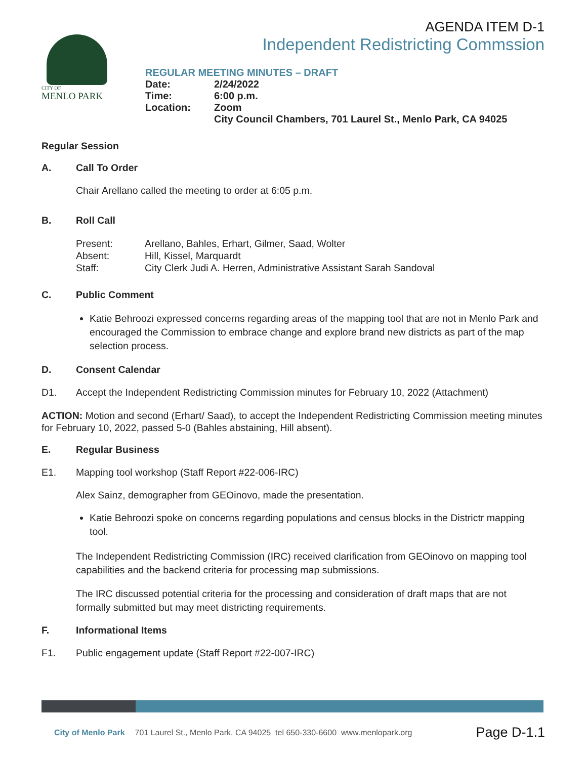AGENDA ITEM D-1
Independent Redistricting Commssion
CITY OF
MENLO PARK
REGULAR MEETING MINUTES – DRAFT
| Date: | 2/24/2022 |
| Time: | 6:00 p.m. |
| Location: | Zoom |
| | City Council Chambers, 701 Laurel St., Menlo Park, CA 94025 |
Regular Session
A. Call To Order
Chair Arellano called the meeting to order at 6:05 p.m.
B. Roll Call
Present: Arellano, Bahles, Erhart, Gilmer, Saad, Wolter
Absent: Hill, Kissel, Marquardt
Staff: City Clerk Judi A. Herren, Administrative Assistant Sarah Sandoval
C. Public Comment
Katie Behroozi expressed concerns regarding areas of the mapping tool that are not in Menlo Park and encouraged the Commission to embrace change and explore brand new districts as part of the map selection process.
D. Consent Calendar
D1. Accept the Independent Redistricting Commission minutes for February 10, 2022 (Attachment)
ACTION: Motion and second (Erhart/ Saad), to accept the Independent Redistricting Commission meeting minutes for February 10, 2022, passed 5-0 (Bahles abstaining, Hill absent).
E. Regular Business
E1. Mapping tool workshop (Staff Report #22-006-IRC)
Alex Sainz, demographer from GEOinovo, made the presentation.
Katie Behroozi spoke on concerns regarding populations and census blocks in the Districtr mapping tool.
The Independent Redistricting Commission (IRC) received clarification from GEOinovo on mapping tool capabilities and the backend criteria for processing map submissions.
The IRC discussed potential criteria for the processing and consideration of draft maps that are not formally submitted but may meet districting requirements.
F. Informational Items
F1. Public engagement update (Staff Report #22-007-IRC)
City of Menlo Park 701 Laurel St., Menlo Park, CA 94025 tel 650-330-6600 www.menlopark.org Page D-1.1